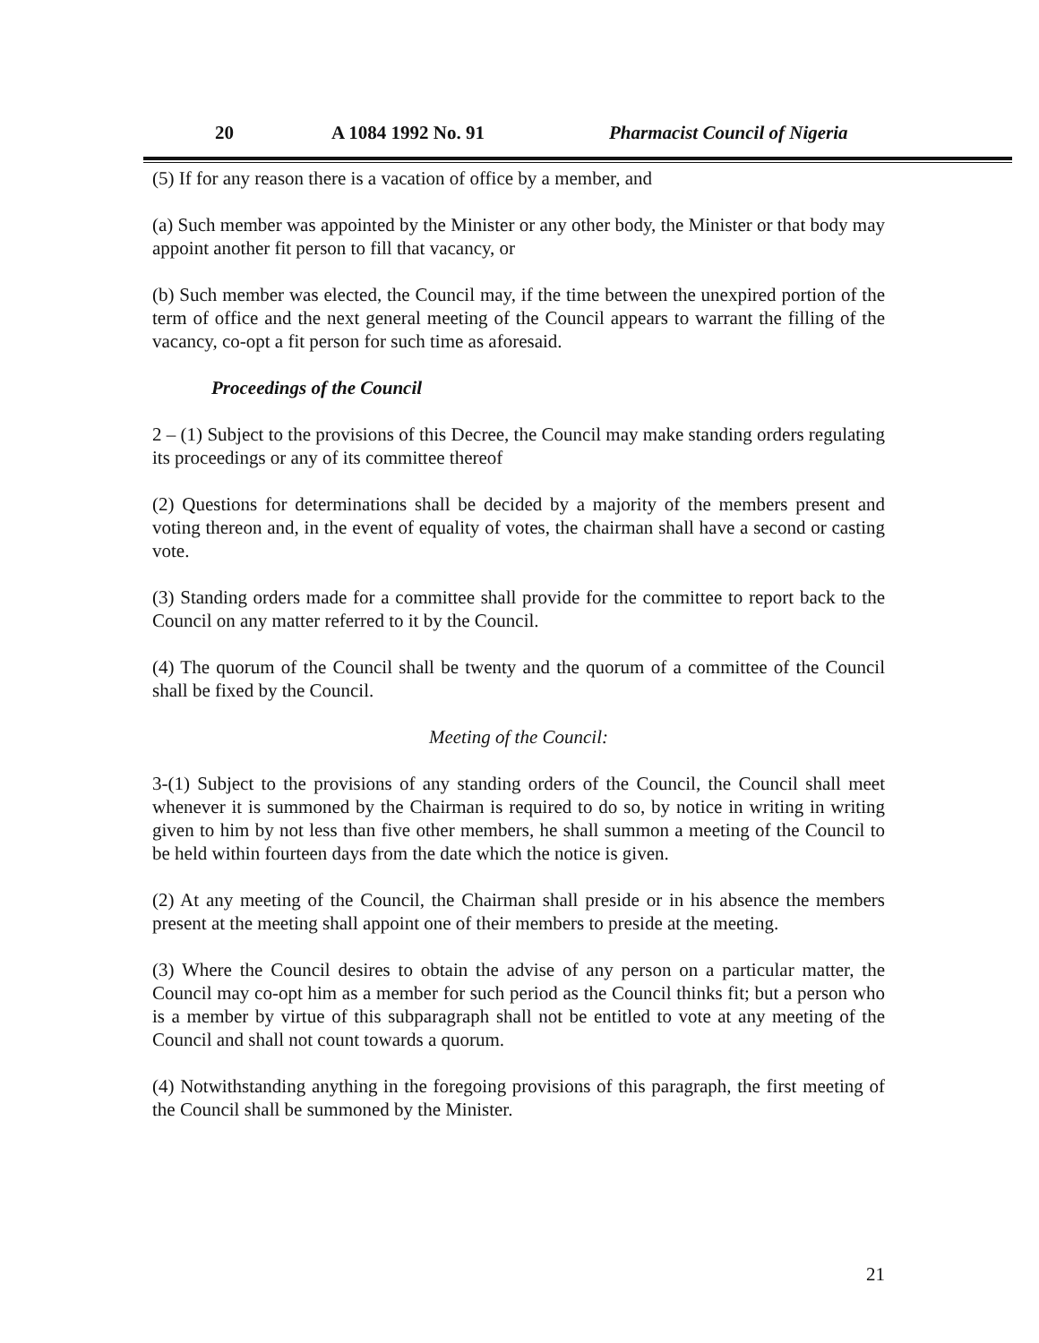20 A 1084 1992 No. 91 Pharmacist Council of Nigeria
(5) If for any reason there is a vacation of office by a member, and
(a) Such member was appointed by the Minister or any other body, the Minister or that body may appoint another fit person to fill that vacancy, or
(b) Such member was elected, the Council may, if the time between the unexpired portion of the term of office and the next general meeting of the Council appears to warrant the filling of the vacancy, co-opt a fit person for such time as aforesaid.
Proceedings of the Council
2 – (1) Subject to the provisions of this Decree, the Council may make standing orders regulating its proceedings or any of its committee thereof
(2) Questions for determinations shall be decided by a majority of the members present and voting thereon and, in the event of equality of votes, the chairman shall have a second or casting vote.
(3) Standing orders made for a committee shall provide for the committee to report back to the Council on any matter referred to it by the Council.
(4) The quorum of the Council shall be twenty and the quorum of a committee of the Council shall be fixed by the Council.
Meeting of the Council:
3-(1) Subject to the provisions of any standing orders of the Council, the Council shall meet whenever it is summoned by the Chairman is required to do so, by notice in writing in writing given to him by not less than five other members, he shall summon a meeting of the Council to be held within fourteen days from the date which the notice is given.
(2) At any meeting of the Council, the Chairman shall preside or in his absence the members present at the meeting shall appoint one of their members to preside at the meeting.
(3) Where the Council desires to obtain the advise of any person on a particular matter, the Council may co-opt him as a member for such period as the Council thinks fit; but a person who is a member by virtue of this subparagraph shall not be entitled to vote at any meeting of the Council and shall not count towards a quorum.
(4) Notwithstanding anything in the foregoing provisions of this paragraph, the first meeting of the Council shall be summoned by the Minister.
21